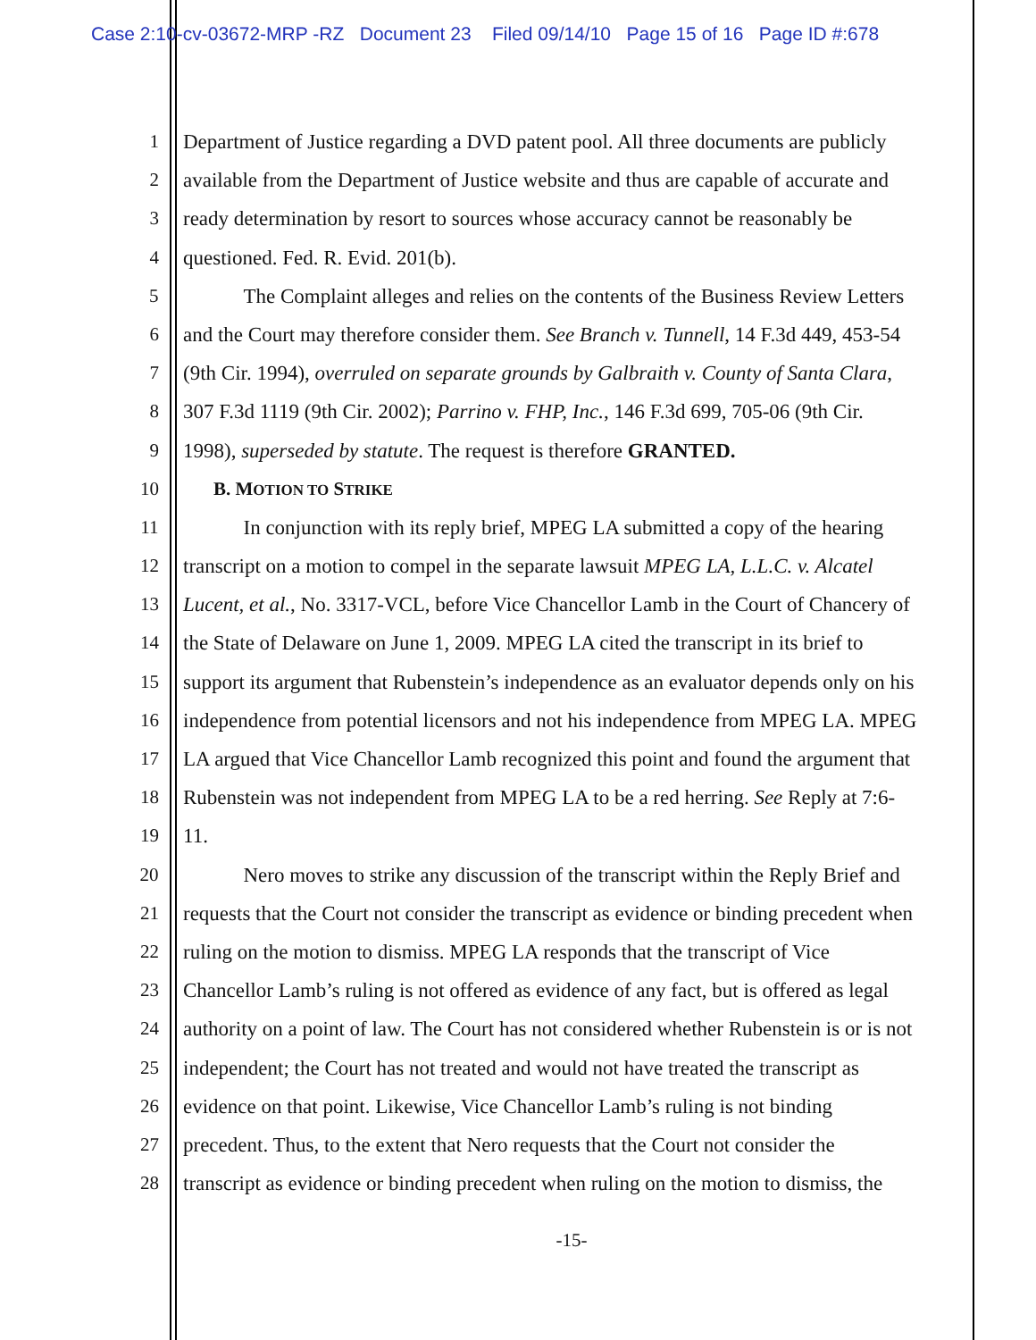Case 2:10-cv-03672-MRP -RZ Document 23 Filed 09/14/10 Page 15 of 16 Page ID #:678
1 Department of Justice regarding a DVD patent pool. All three documents are publicly
2 available from the Department of Justice website and thus are capable of accurate and
3 ready determination by resort to sources whose accuracy cannot be reasonably be
4 questioned. Fed. R. Evid. 201(b).
5 The Complaint alleges and relies on the contents of the Business Review Letters
6 and the Court may therefore consider them. See Branch v. Tunnell, 14 F.3d 449, 453-54
7 (9th Cir. 1994), overruled on separate grounds by Galbraith v. County of Santa Clara,
8 307 F.3d 1119 (9th Cir. 2002); Parrino v. FHP, Inc., 146 F.3d 699, 705-06 (9th Cir.
9 1998), superseded by statute. The request is therefore GRANTED.
10 B. MOTION TO STRIKE
11 In conjunction with its reply brief, MPEG LA submitted a copy of the hearing
12 transcript on a motion to compel in the separate lawsuit MPEG LA, L.L.C. v. Alcatel
13 Lucent, et al., No. 3317-VCL, before Vice Chancellor Lamb in the Court of Chancery of
14 the State of Delaware on June 1, 2009. MPEG LA cited the transcript in its brief to
15 support its argument that Rubenstein’s independence as an evaluator depends only on his
16 independence from potential licensors and not his independence from MPEG LA. MPEG
17 LA argued that Vice Chancellor Lamb recognized this point and found the argument that
18 Rubenstein was not independent from MPEG LA to be a red herring. See Reply at 7:6-
19 11.
20 Nero moves to strike any discussion of the transcript within the Reply Brief and
21 requests that the Court not consider the transcript as evidence or binding precedent when
22 ruling on the motion to dismiss. MPEG LA responds that the transcript of Vice
23 Chancellor Lamb’s ruling is not offered as evidence of any fact, but is offered as legal
24 authority on a point of law. The Court has not considered whether Rubenstein is or is not
25 independent; the Court has not treated and would not have treated the transcript as
26 evidence on that point. Likewise, Vice Chancellor Lamb’s ruling is not binding
27 precedent. Thus, to the extent that Nero requests that the Court not consider the
28 transcript as evidence or binding precedent when ruling on the motion to dismiss, the
-15-